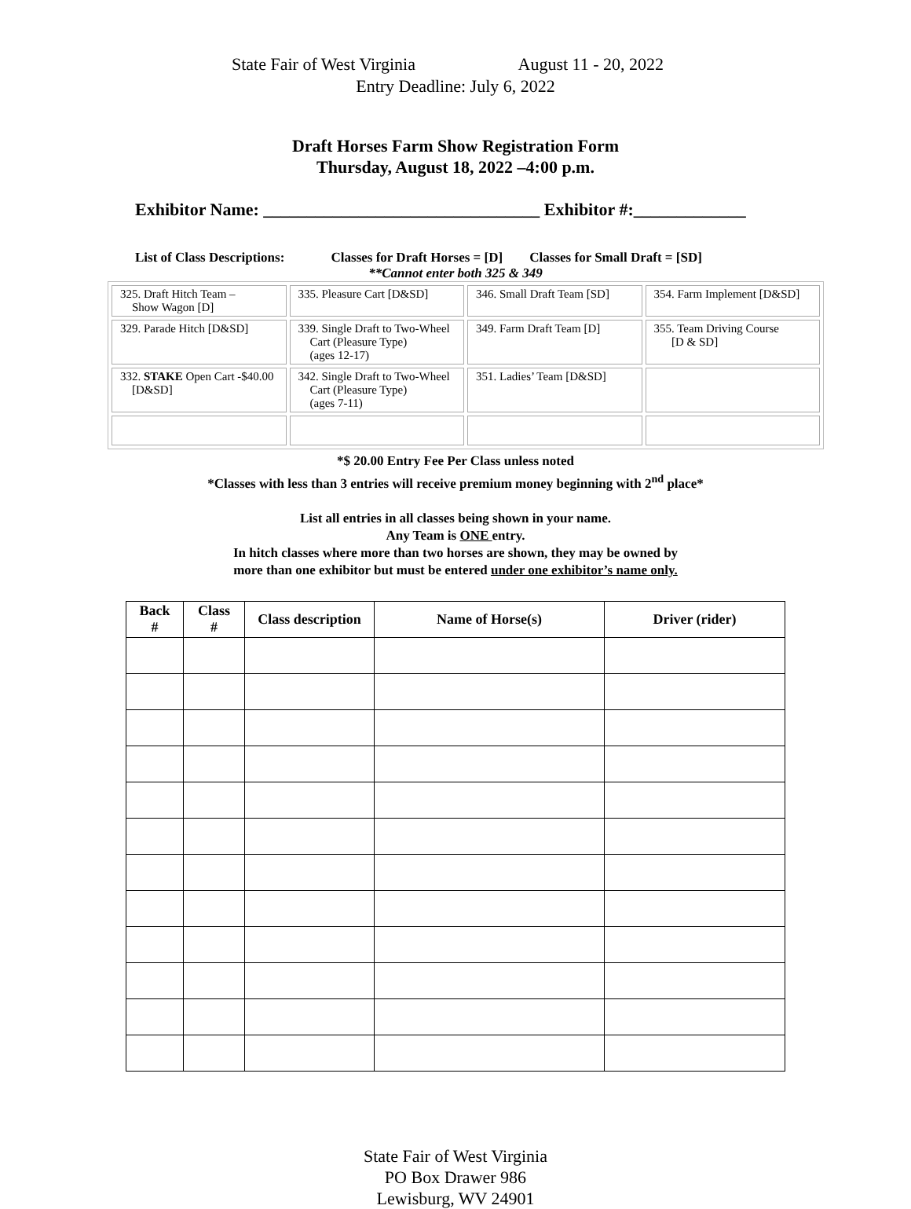State Fair of West Virginia August 11 - 20, 2022
Entry Deadline: July 6, 2022
Draft Horses Farm Show Registration Form
Thursday, August 18, 2022 –4:00 p.m.
Exhibitor Name: ________________________________ Exhibitor #:_____________
List of Class Descriptions: Classes for Draft Horses = [D] Classes for Small Draft = [SD]
**Cannot enter both 325 & 349
| 325. Draft Hitch Team – Show Wagon [D] | 335. Pleasure Cart [D&SD] | 346. Small Draft Team [SD] | 354. Farm Implement [D&SD] |
| 329. Parade Hitch [D&SD] | 339. Single Draft to Two-Wheel Cart (Pleasure Type) (ages 12-17) | 349. Farm Draft Team [D] | 355. Team Driving Course [D & SD] |
| 332. STAKE Open Cart -$40.00 [D&SD] | 342. Single Draft to Two-Wheel Cart (Pleasure Type) (ages 7-11) | 351. Ladies’ Team [D&SD] | |
*$ 20.00 Entry Fee Per Class unless noted
*Classes with less than 3 entries will receive premium money beginning with 2<sup>nd</sup> place*
List all entries in all classes being shown in your name.
Any Team is ONE entry.
In hitch classes where more than two horses are shown, they may be owned by
more than one exhibitor but must be entered under one exhibitor’s name only.
| Back # | Class # | Class description | Name of Horse(s) | Driver (rider) |
| --- | --- | --- | --- | --- |
State Fair of West Virginia
PO Box Drawer 986
Lewisburg, WV 24901